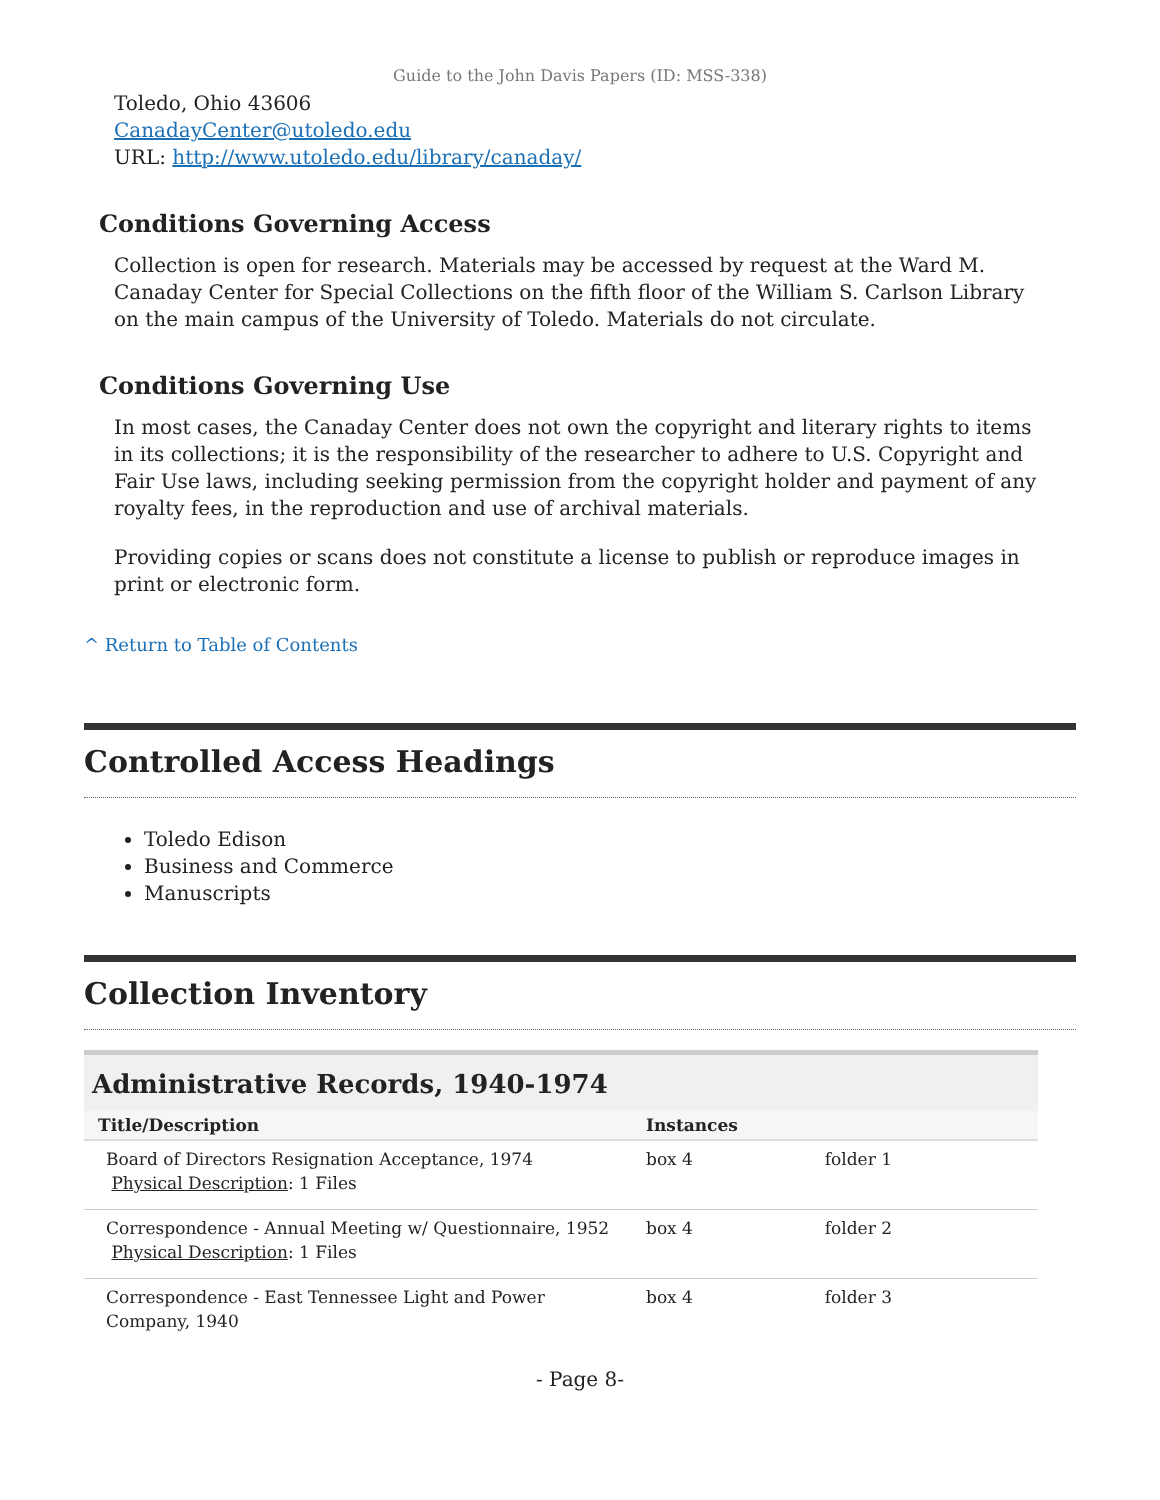Guide to the John Davis Papers (ID: MSS-338)
Toledo, Ohio 43606
CanadayCenter@utoledo.edu
URL: http://www.utoledo.edu/library/canaday/
Conditions Governing Access
Collection is open for research. Materials may be accessed by request at the Ward M. Canaday Center for Special Collections on the fifth floor of the William S. Carlson Library on the main campus of the University of Toledo. Materials do not circulate.
Conditions Governing Use
In most cases, the Canaday Center does not own the copyright and literary rights to items in its collections; it is the responsibility of the researcher to adhere to U.S. Copyright and Fair Use laws, including seeking permission from the copyright holder and payment of any royalty fees, in the reproduction and use of archival materials.
Providing copies or scans does not constitute a license to publish or reproduce images in print or electronic form.
^ Return to Table of Contents
Controlled Access Headings
Toledo Edison
Business and Commerce
Manuscripts
Collection Inventory
Administrative Records, 1940-1974
| Title/Description | Instances | |
| --- | --- | --- |
| Board of Directors Resignation Acceptance, 1974 Physical Description : 1 Files | box 4 | folder 1 |
| Correspondence - Annual Meeting w/ Questionnaire, 1952 Physical Description : 1 Files | box 4 | folder 2 |
| Correspondence - East Tennessee Light and Power Company, 1940 | box 4 | folder 3 |
- Page 8-